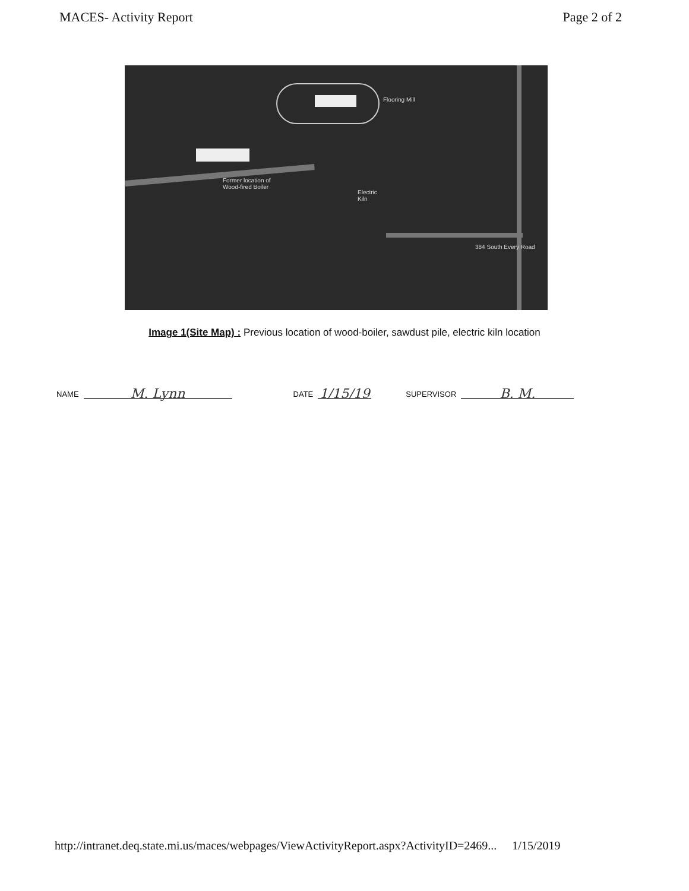MACES- Activity Report Page 2 of 2
Flooring Mill
Former location of
Wood-fired Boiler
Electric
Kiln
384 South Every Road
Image 1(Site Map) : Previous location of wood-boiler, sawdust pile, electric kiln location
NAME
M. Lynn
DATE
1/15/19
SUPERVISOR
B. M.
http://intranet.deq.state.mi.us/maces/webpages/ViewActivityReport.aspx?ActivityID=2469... 1/15/2019